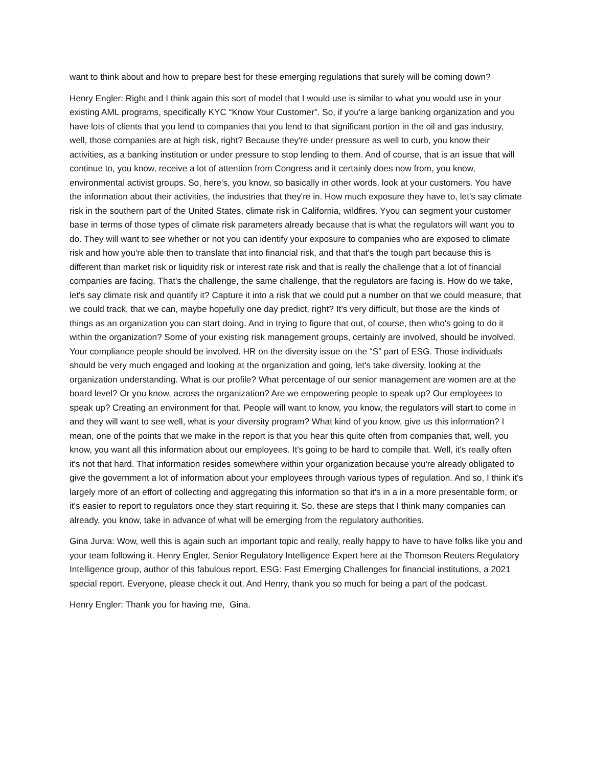want to think about and how to prepare best for these emerging regulations that surely will be coming down?
Henry Engler: Right and I think again this sort of model that I would use is similar to what you would use in your existing AML programs, specifically KYC “Know Your Customer”. So, if you're a large banking organization and you have lots of clients that you lend to companies that you lend to that significant portion in the oil and gas industry, well, those companies are at high risk, right? Because they're under pressure as well to curb, you know their activities, as a banking institution or under pressure to stop lending to them. And of course, that is an issue that will continue to, you know, receive a lot of attention from Congress and it certainly does now from, you know, environmental activist groups. So, here's, you know, so basically in other words, look at your customers. You have the information about their activities, the industries that they're in. How much exposure they have to, let's say climate risk in the southern part of the United States, climate risk in California, wildfires. Yyou can segment your customer base in terms of those types of climate risk parameters already because that is what the regulators will want you to do. They will want to see whether or not you can identify your exposure to companies who are exposed to climate risk and how you're able then to translate that into financial risk, and that that's the tough part because this is different than market risk or liquidity risk or interest rate risk and that is really the challenge that a lot of financial companies are facing. That's the challenge, the same challenge, that the regulators are facing is. How do we take, let's say climate risk and quantify it? Capture it into a risk that we could put a number on that we could measure, that we could track, that we can, maybe hopefully one day predict, right? It’s very difficult, but those are the kinds of things as an organization you can start doing. And in trying to figure that out, of course, then who's going to do it within the organization? Some of your existing risk management groups, certainly are involved, should be involved. Your compliance people should be involved. HR on the diversity issue on the “S” part of ESG. Those individuals should be very much engaged and looking at the organization and going, let's take diversity, looking at the organization understanding. What is our profile? What percentage of our senior management are women are at the board level? Or you know, across the organization? Are we empowering people to speak up? Our employees to speak up? Creating an environment for that. People will want to know, you know, the regulators will start to come in and they will want to see well, what is your diversity program? What kind of you know, give us this information? I mean, one of the points that we make in the report is that you hear this quite often from companies that, well, you know, you want all this information about our employees. It's going to be hard to compile that. Well, it's really often it's not that hard. That information resides somewhere within your organization because you're already obligated to give the government a lot of information about your employees through various types of regulation. And so, I think it's largely more of an effort of collecting and aggregating this information so that it's in a in a more presentable form, or it's easier to report to regulators once they start requiring it. So, these are steps that I think many companies can already, you know, take in advance of what will be emerging from the regulatory authorities.
Gina Jurva: Wow, well this is again such an important topic and really, really happy to have to have folks like you and your team following it. Henry Engler, Senior Regulatory Intelligence Expert here at the Thomson Reuters Regulatory Intelligence group, author of this fabulous report, ESG: Fast Emerging Challenges for financial institutions, a 2021 special report. Everyone, please check it out. And Henry, thank you so much for being a part of the podcast.
Henry Engler: Thank you for having me, Gina.